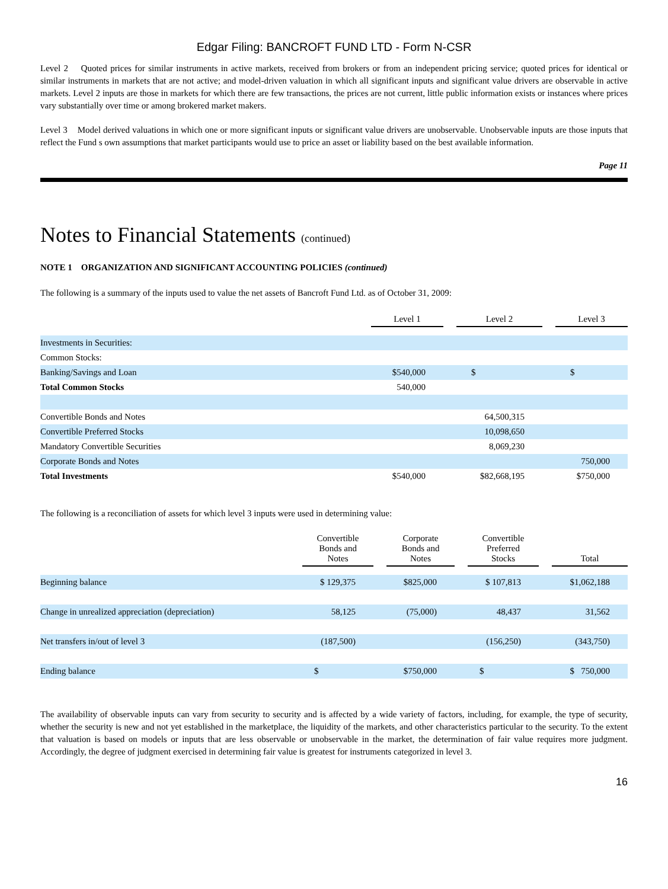Edgar Filing: BANCROFT FUND LTD - Form N-CSR
Level 2 Quoted prices for similar instruments in active markets, received from brokers or from an independent pricing service; quoted prices for identical or similar instruments in markets that are not active; and model-driven valuation in which all significant inputs and significant value drivers are observable in active markets. Level 2 inputs are those in markets for which there are few transactions, the prices are not current, little public information exists or instances where prices vary substantially over time or among brokered market makers.
Level 3 Model derived valuations in which one or more significant inputs or significant value drivers are unobservable. Unobservable inputs are those inputs that reflect the Fund s own assumptions that market participants would use to price an asset or liability based on the best available information.
Page 11
Notes to Financial Statements (continued)
NOTE 1 ORGANIZATION AND SIGNIFICANT ACCOUNTING POLICIES (continued)
The following is a summary of the inputs used to value the net assets of Bancroft Fund Ltd. as of October 31, 2009:
| | Level 1 | | Level 2 | | Level 3 |
| --- | --- | --- | --- | --- | --- |
| Investments in Securities: | | | | | |
| Common Stocks: | | | | | |
| Banking/Savings and Loan | $540,000 | | $ | | $ |
| Total Common Stocks | 540,000 | | | | |
| Convertible Bonds and Notes | | | 64,500,315 | | |
| Convertible Preferred Stocks | | | 10,098,650 | | |
| Mandatory Convertible Securities | | | 8,069,230 | | |
| Corporate Bonds and Notes | | | | | 750,000 |
| Total Investments | $540,000 | | $82,668,195 | | $750,000 |
The following is a reconciliation of assets for which level 3 inputs were used in determining value:
| | Convertible Bonds and Notes | | Corporate Bonds and Notes | | Convertible Preferred Stocks | | Total |
| --- | --- | --- | --- | --- | --- | --- | --- |
| Beginning balance | $ 129,375 | | $825,000 | | $ 107,813 | | $1,062,188 |
| Change in unrealized appreciation (depreciation) | 58,125 | | (75,000) | | 48,437 | | 31,562 |
| Net transfers in/out of level 3 | (187,500) | | | | (156,250) | | (343,750) |
| Ending balance | $ | | $750,000 | | $ | | $ 750,000 |
The availability of observable inputs can vary from security to security and is affected by a wide variety of factors, including, for example, the type of security, whether the security is new and not yet established in the marketplace, the liquidity of the markets, and other characteristics particular to the security. To the extent that valuation is based on models or inputs that are less observable or unobservable in the market, the determination of fair value requires more judgment. Accordingly, the degree of judgment exercised in determining fair value is greatest for instruments categorized in level 3.
16